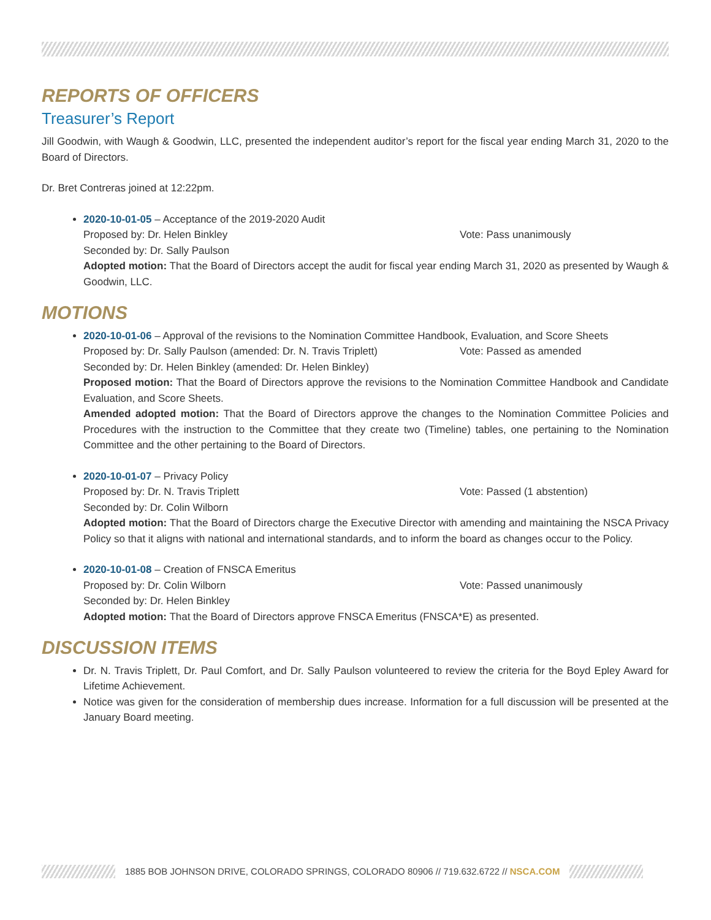REPORTS OF OFFICERS
Treasurer’s Report
Jill Goodwin, with Waugh & Goodwin, LLC, presented the independent auditor’s report for the fiscal year ending March 31, 2020 to the Board of Directors.
Dr. Bret Contreras joined at 12:22pm.
2020-10-01-05 – Acceptance of the 2019-2020 Audit
Proposed by: Dr. Helen Binkley Vote: Pass unanimously
Seconded by: Dr. Sally Paulson
Adopted motion: That the Board of Directors accept the audit for fiscal year ending March 31, 2020 as presented by Waugh & Goodwin, LLC.
MOTIONS
2020-10-01-06 – Approval of the revisions to the Nomination Committee Handbook, Evaluation, and Score Sheets
Proposed by: Dr. Sally Paulson (amended: Dr. N. Travis Triplett) Vote: Passed as amended
Seconded by: Dr. Helen Binkley (amended: Dr. Helen Binkley)
Proposed motion: That the Board of Directors approve the revisions to the Nomination Committee Handbook and Candidate Evaluation, and Score Sheets.
Amended adopted motion: That the Board of Directors approve the changes to the Nomination Committee Policies and Procedures with the instruction to the Committee that they create two (Timeline) tables, one pertaining to the Nomination Committee and the other pertaining to the Board of Directors.
2020-10-01-07 – Privacy Policy
Proposed by: Dr. N. Travis Triplett Vote: Passed (1 abstention)
Seconded by: Dr. Colin Wilborn
Adopted motion: That the Board of Directors charge the Executive Director with amending and maintaining the NSCA Privacy Policy so that it aligns with national and international standards, and to inform the board as changes occur to the Policy.
2020-10-01-08 – Creation of FNSCA Emeritus
Proposed by: Dr. Colin Wilborn Vote: Passed unanimously
Seconded by: Dr. Helen Binkley
Adopted motion: That the Board of Directors approve FNSCA Emeritus (FNSCA*E) as presented.
DISCUSSION ITEMS
Dr. N. Travis Triplett, Dr. Paul Comfort, and Dr. Sally Paulson volunteered to review the criteria for the Boyd Epley Award for Lifetime Achievement.
Notice was given for the consideration of membership dues increase. Information for a full discussion will be presented at the January Board meeting.
1885 BOB JOHNSON DRIVE, COLORADO SPRINGS, COLORADO 80906 // 719.632.6722 // NSCA.COM